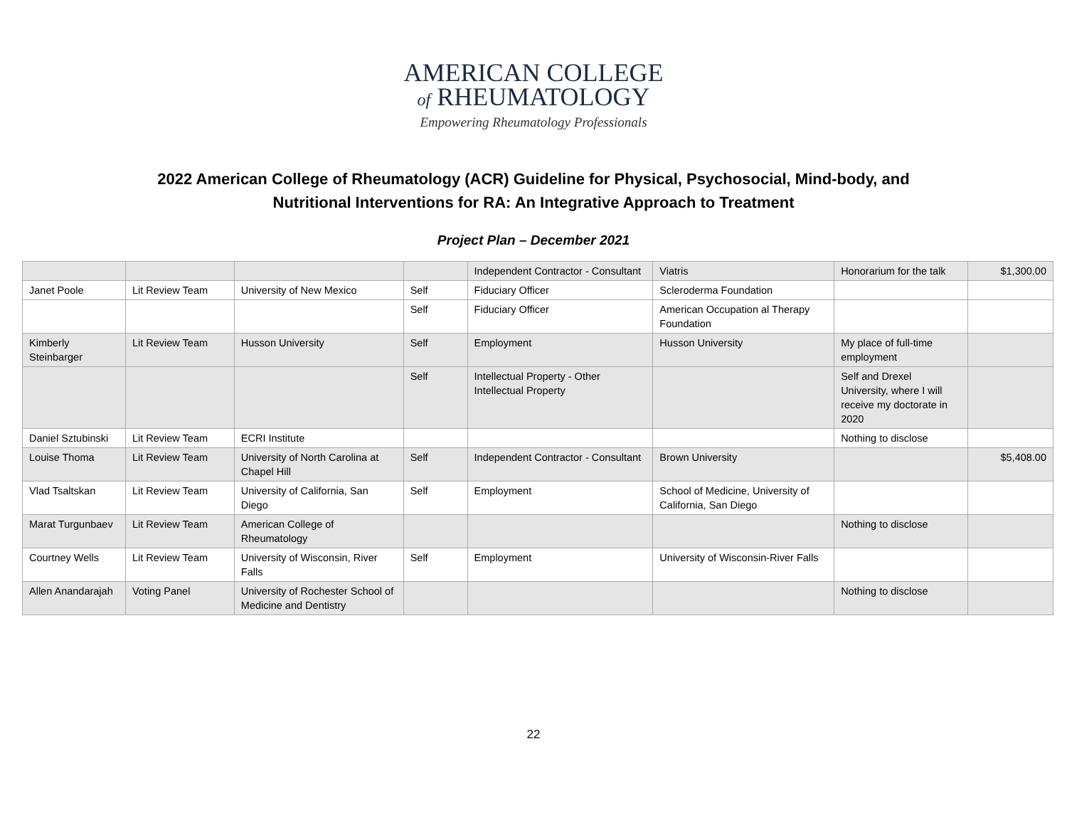AMERICAN COLLEGE
of RHEUMATOLOGY
Empowering Rheumatology Professionals
2022 American College of Rheumatology (ACR) Guideline for Physical, Psychosocial, Mind-body, and Nutritional Interventions for RA: An Integrative Approach to Treatment
Project Plan – December 2021
| | | | | Independent Contractor - Consultant | Viatris | Honorarium for the talk | $1,300.00 |
| Janet Poole | Lit Review Team | University of New Mexico | Self | Fiduciary Officer | Scleroderma Foundation | | |
| | | | Self | Fiduciary Officer | American Occupation al Therapy Foundation | | |
| Kimberly Steinbarger | Lit Review Team | Husson University | Self | Employment | Husson University | My place of full-time employment | |
| | | | Self | Intellectual Property - Other Intellectual Property | | Self and Drexel University, where I will receive my doctorate in 2020 | |
| Daniel Sztubinski | Lit Review Team | ECRI Institute | | | | Nothing to disclose | |
| Louise Thoma | Lit Review Team | University of North Carolina at Chapel Hill | Self | Independent Contractor - Consultant | Brown University | | $5,408.00 |
| Vlad Tsaltskan | Lit Review Team | University of California, San Diego | Self | Employment | School of Medicine, University of California, San Diego | | |
| Marat Turgunbaev | Lit Review Team | American College of Rheumatology | | | | Nothing to disclose | |
| Courtney Wells | Lit Review Team | University of Wisconsin, River Falls | Self | Employment | University of Wisconsin-River Falls | | |
| Allen Anandarajah | Voting Panel | University of Rochester School of Medicine and Dentistry | | | | Nothing to disclose | |
22